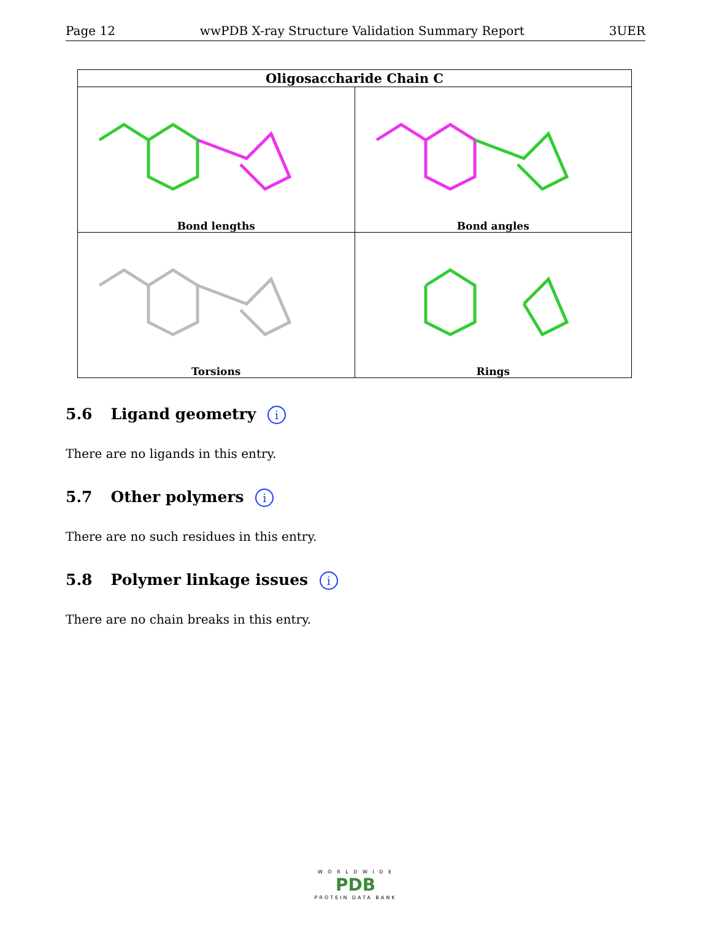Page 12 wwPDB X-ray Structure Validation Summary Report 3UER
| Oligosaccharide Chain C | |
| --- | --- |
| Bond lengths | Bond angles |
| Torsions | Rings |
5.6 Ligand geometry i
There are no ligands in this entry.
5.7 Other polymers i
There are no such residues in this entry.
5.8 Polymer linkage issues i
There are no chain breaks in this entry.
W O R L D W I D E
PDB
PROTEIN DATA BANK